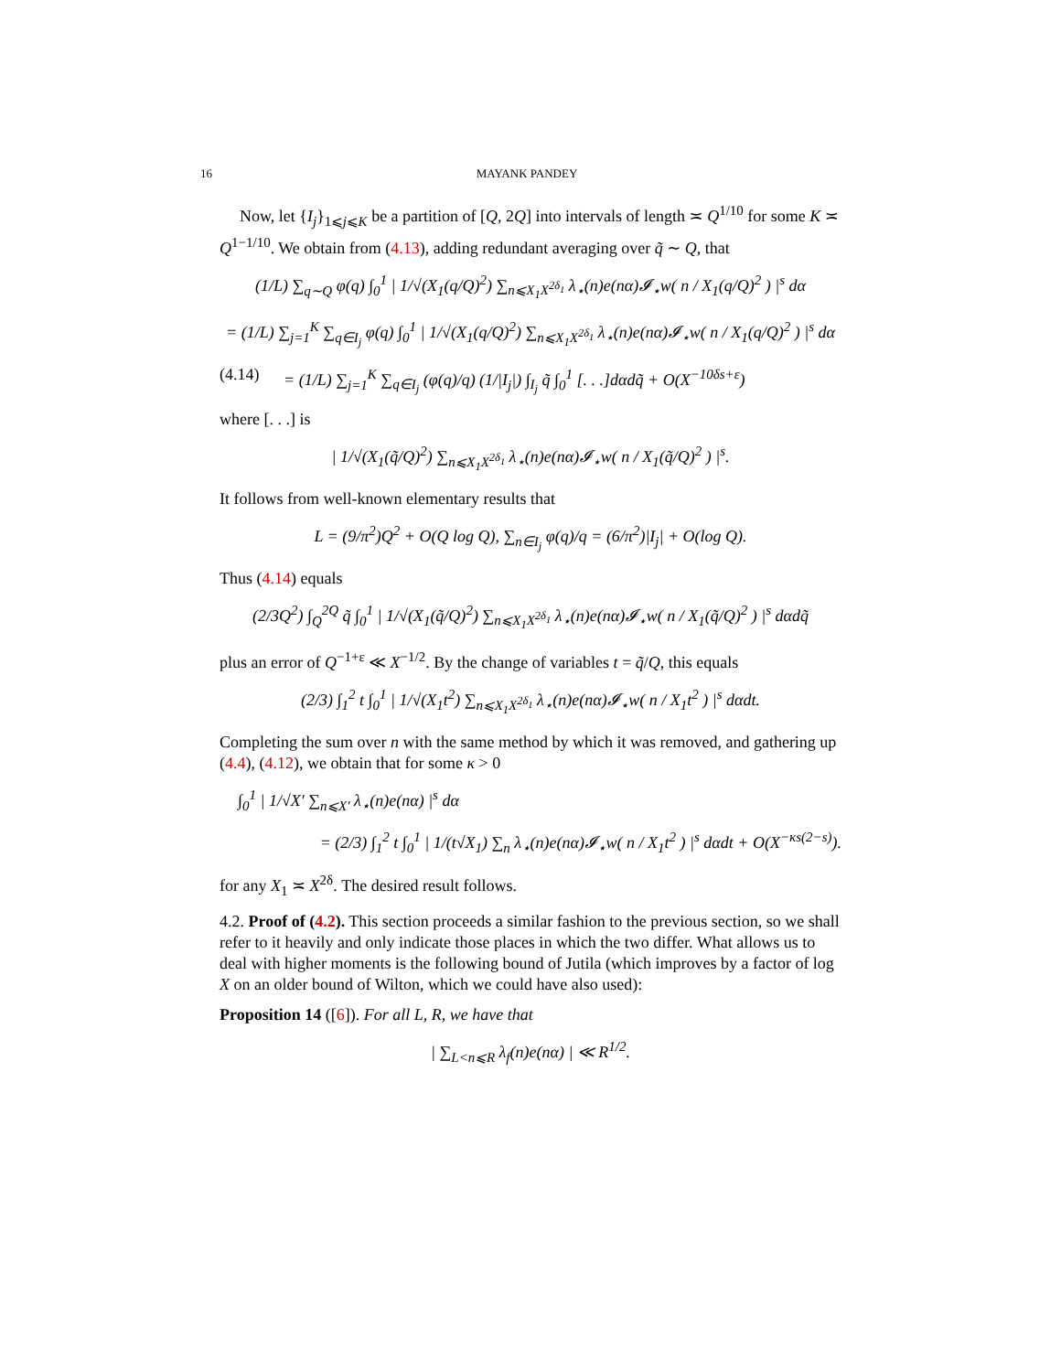16 MAYANK PANDEY
Now, let {I<sub>j</sub>}<sub>1⩽j⩽K</sub> be a partition of [Q, 2Q] into intervals of length ≍ Q<sup>1/10</sup> for some K ≍ Q<sup>1−1/10</sup>. We obtain from (4.13), adding redundant averaging over q̃ ∼ Q, that
(1/L) ∑<sub>q∼Q</sub> φ(q) ∫<sub>0</sub><sup>1</sup> | 1/√(X<sub>1</sub>(q/Q)<sup>2</sup>) ∑<sub>n⩽X<sub>1</sub>X<sup>2δ<sub>1</sub></sup></sub> λ<sub>⋆</sub>(n)e(nα)𝓘<sub>⋆</sub>w( n / X<sub>1</sub>(q/Q)<sup>2</sup> ) |<sup>s</sup> dα
= (1/L) ∑<sub>j=1</sub><sup>K</sup> ∑<sub>q∈I<sub>j</sub></sub> φ(q) ∫<sub>0</sub><sup>1</sup> | 1/√(X<sub>1</sub>(q/Q)<sup>2</sup>) ∑<sub>n⩽X<sub>1</sub>X<sup>2δ<sub>1</sub></sup></sub> λ<sub>⋆</sub>(n)e(nα)𝓘<sub>⋆</sub>w( n / X<sub>1</sub>(q/Q)<sup>2</sup> ) |<sup>s</sup> dα
(4.14) = (1/L) ∑<sub>j=1</sub><sup>K</sup> ∑<sub>q∈I<sub>j</sub></sub> (φ(q)/q) (1/|I<sub>j</sub>|) ∫<sub>I<sub>j</sub></sub> q̃ ∫<sub>0</sub><sup>1</sup> [. . .]dαdq̃ + O(X<sup>−10δs+ε</sup>)
where [. . .] is
| 1/√(X<sub>1</sub>(q̃/Q)<sup>2</sup>) ∑<sub>n⩽X<sub>1</sub>X<sup>2δ<sub>1</sub></sup></sub> λ<sub>⋆</sub>(n)e(nα)𝓘<sub>⋆</sub>w( n / X<sub>1</sub>(q̃/Q)<sup>2</sup> ) |<sup>s</sup>.
It follows from well-known elementary results that
L = (9/π<sup>2</sup>)Q<sup>2</sup> + O(Q log Q), ∑<sub>n∈I<sub>j</sub></sub> φ(q)/q = (6/π<sup>2</sup>)|I<sub>j</sub>| + O(log Q).
Thus (4.14) equals
(2/3Q<sup>2</sup>) ∫<sub>Q</sub><sup>2Q</sup> q̃ ∫<sub>0</sub><sup>1</sup> | 1/√(X<sub>1</sub>(q̃/Q)<sup>2</sup>) ∑<sub>n⩽X<sub>1</sub>X<sup>2δ<sub>1</sub></sup></sub> λ<sub>⋆</sub>(n)e(nα)𝓘<sub>⋆</sub>w( n / X<sub>1</sub>(q̃/Q)<sup>2</sup> ) |<sup>s</sup> dαdq̃
plus an error of Q<sup>−1+ε</sup> ≪ X<sup>−1/2</sup>. By the change of variables t = q̃/Q, this equals
(2/3) ∫<sub>1</sub><sup>2</sup> t ∫<sub>0</sub><sup>1</sup> | 1/√(X<sub>1</sub>t<sup>2</sup>) ∑<sub>n⩽X<sub>1</sub>X<sup>2δ<sub>1</sub></sup></sub> λ<sub>⋆</sub>(n)e(nα)𝓘<sub>⋆</sub>w( n / X<sub>1</sub>t<sup>2</sup> ) |<sup>s</sup> dαdt.
Completing the sum over n with the same method by which it was removed, and gathering up (4.4), (4.12), we obtain that for some κ > 0
∫<sub>0</sub><sup>1</sup> | 1/√X′ ∑<sub>n⩽X′</sub> λ<sub>⋆</sub>(n)e(nα) |<sup>s</sup> dα
= (2/3) ∫<sub>1</sub><sup>2</sup> t ∫<sub>0</sub><sup>1</sup> | 1/(t√X<sub>1</sub>) ∑<sub>n</sub> λ<sub>⋆</sub>(n)e(nα)𝓘<sub>⋆</sub>w( n / X<sub>1</sub>t<sup>2</sup> ) |<sup>s</sup> dαdt + O(X<sup>−κs(2−s)</sup>).
for any X<sub>1</sub> ≍ X<sup>2δ</sup>. The desired result follows.
4.2. Proof of (4.2). This section proceeds a similar fashion to the previous section, so we shall refer to it heavily and only indicate those places in which the two differ. What allows us to deal with higher moments is the following bound of Jutila (which improves by a factor of log X on an older bound of Wilton, which we could have also used):
Proposition 14 ([6]). For all L, R, we have that
| ∑<sub>L<n⩽R</sub> λ<sub>f</sub>(n)e(nα) | ≪ R<sup>1/2</sup>.